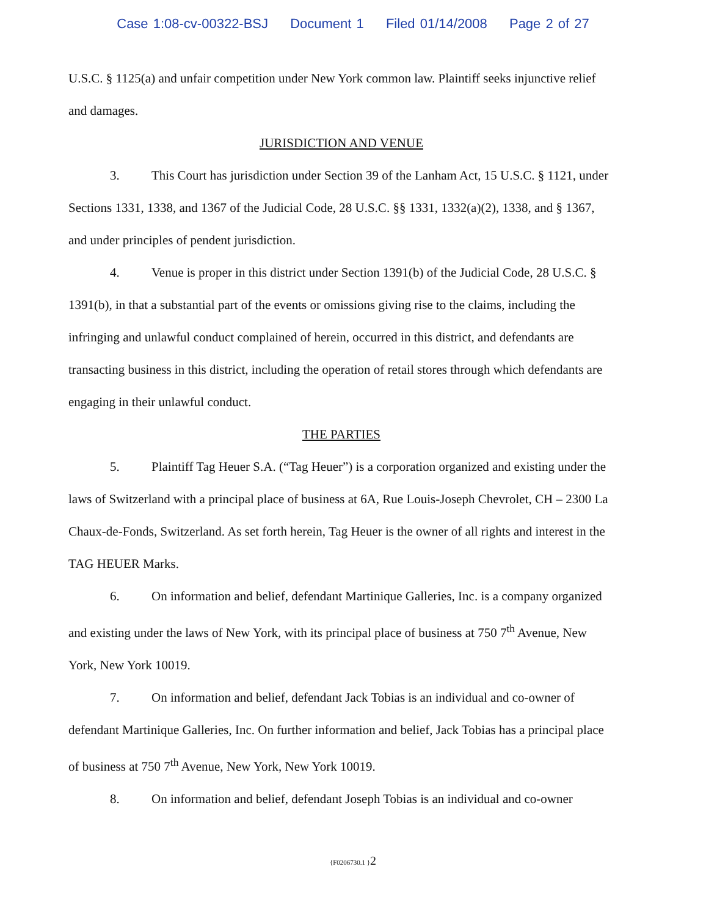Case 1:08-cv-00322-BSJ Document 1 Filed 01/14/2008 Page 2 of 27
U.S.C. § 1125(a) and unfair competition under New York common law. Plaintiff seeks injunctive relief and damages.
JURISDICTION AND VENUE
3. This Court has jurisdiction under Section 39 of the Lanham Act, 15 U.S.C. § 1121, under Sections 1331, 1338, and 1367 of the Judicial Code, 28 U.S.C. §§ 1331, 1332(a)(2), 1338, and § 1367, and under principles of pendent jurisdiction.
4. Venue is proper in this district under Section 1391(b) of the Judicial Code, 28 U.S.C. § 1391(b), in that a substantial part of the events or omissions giving rise to the claims, including the infringing and unlawful conduct complained of herein, occurred in this district, and defendants are transacting business in this district, including the operation of retail stores through which defendants are engaging in their unlawful conduct.
THE PARTIES
5. Plaintiff Tag Heuer S.A. (“Tag Heuer”) is a corporation organized and existing under the laws of Switzerland with a principal place of business at 6A, Rue Louis-Joseph Chevrolet, CH – 2300 La Chaux-de-Fonds, Switzerland. As set forth herein, Tag Heuer is the owner of all rights and interest in the TAG HEUER Marks.
6. On information and belief, defendant Martinique Galleries, Inc. is a company organized and existing under the laws of New York, with its principal place of business at 750 7<sup>th</sup> Avenue, New York, New York 10019.
7. On information and belief, defendant Jack Tobias is an individual and co-owner of defendant Martinique Galleries, Inc. On further information and belief, Jack Tobias has a principal place of business at 750 7<sup>th</sup> Avenue, New York, New York 10019.
8. On information and belief, defendant Joseph Tobias is an individual and co-owner
{F0206730.1 }2